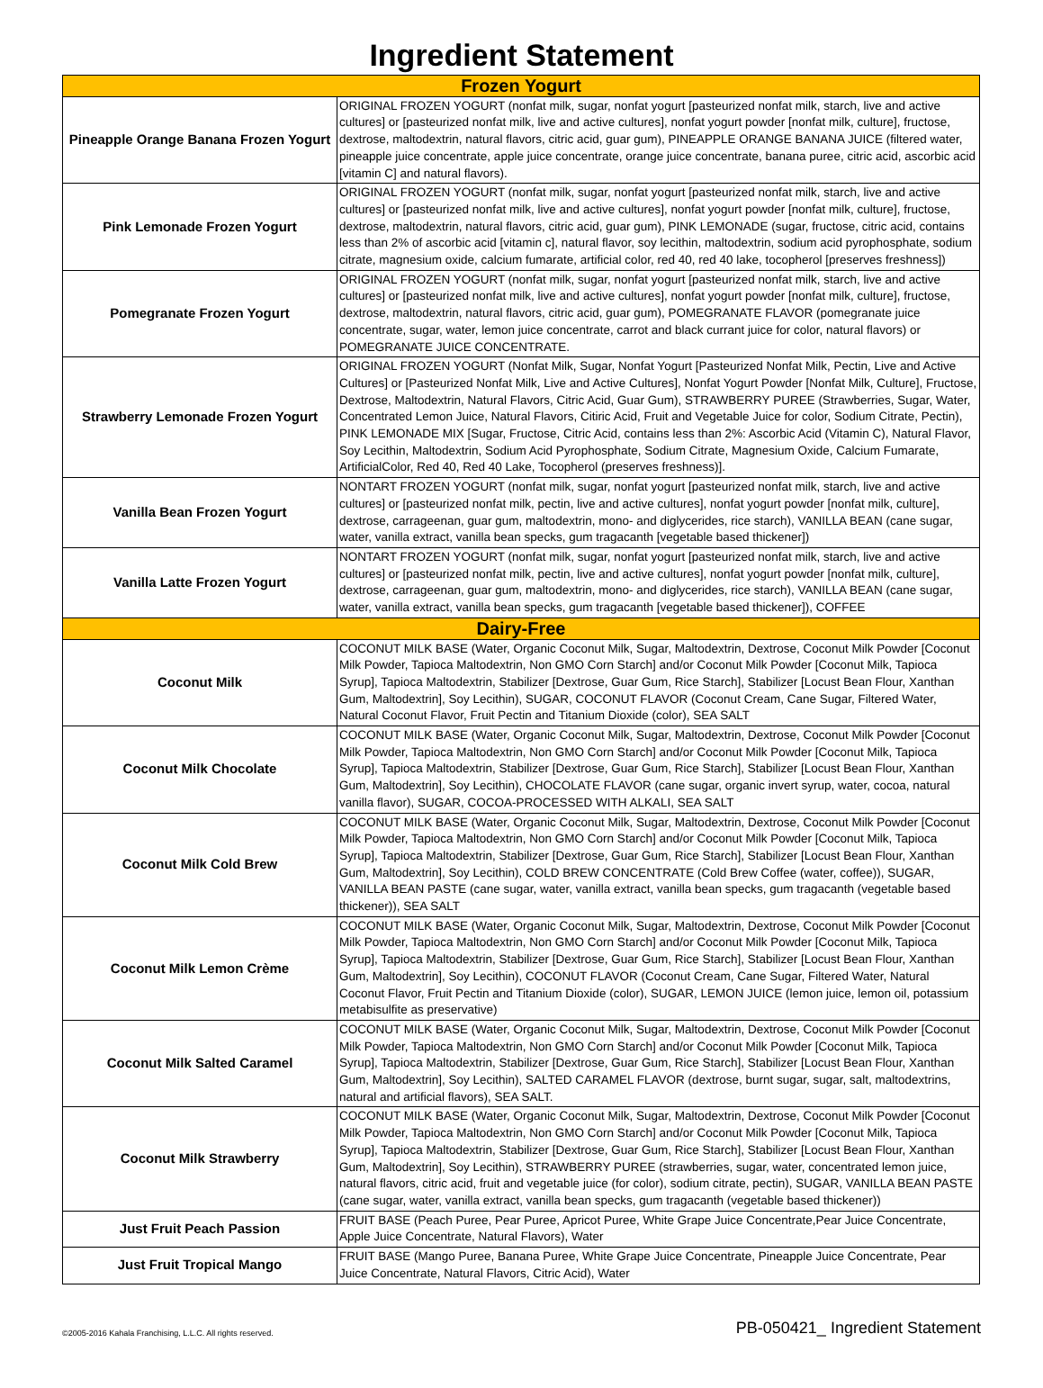Ingredient Statement
| Frozen Yogurt | |
| --- | --- |
| Pineapple Orange Banana Frozen Yogurt | ORIGINAL FROZEN YOGURT (nonfat milk, sugar, nonfat yogurt [pasteurized nonfat milk, starch, live and active cultures] or [pasteurized nonfat milk, live and active cultures], nonfat yogurt powder [nonfat milk, culture], fructose, dextrose, maltodextrin, natural flavors, citric acid, guar gum), PINEAPPLE ORANGE BANANA JUICE (filtered water, pineapple juice concentrate, apple juice concentrate, orange juice concentrate, banana puree, citric acid, ascorbic acid [vitamin C] and natural flavors). |
| Pink Lemonade Frozen Yogurt | ORIGINAL FROZEN YOGURT (nonfat milk, sugar, nonfat yogurt [pasteurized nonfat milk, starch, live and active cultures] or [pasteurized nonfat milk, live and active cultures], nonfat yogurt powder [nonfat milk, culture], fructose, dextrose, maltodextrin, natural flavors, citric acid, guar gum), PINK LEMONADE (sugar, fructose, citric acid, contains less than 2% of ascorbic acid [vitamin c], natural flavor, soy lecithin, maltodextrin, sodium acid pyrophosphate, sodium citrate, magnesium oxide, calcium fumarate, artificial color, red 40, red 40 lake, tocopherol [preserves freshness]) |
| Pomegranate Frozen Yogurt | ORIGINAL FROZEN YOGURT (nonfat milk, sugar, nonfat yogurt [pasteurized nonfat milk, starch, live and active cultures] or [pasteurized nonfat milk, live and active cultures], nonfat yogurt powder [nonfat milk, culture], fructose, dextrose, maltodextrin, natural flavors, citric acid, guar gum), POMEGRANATE FLAVOR (pomegranate juice concentrate, sugar, water, lemon juice concentrate, carrot and black currant juice for color, natural flavors) or POMEGRANATE JUICE CONCENTRATE. |
| Strawberry Lemonade Frozen Yogurt | ORIGINAL FROZEN YOGURT (Nonfat Milk, Sugar, Nonfat Yogurt [Pasteurized Nonfat Milk, Pectin, Live and Active Cultures] or [Pasteurized Nonfat Milk, Live and Active Cultures], Nonfat Yogurt Powder [Nonfat Milk, Culture], Fructose, Dextrose, Maltodextrin, Natural Flavors, Citric Acid, Guar Gum), STRAWBERRY PUREE (Strawberries, Sugar, Water, Concentrated Lemon Juice, Natural Flavors, Citiric Acid, Fruit and Vegetable Juice for color, Sodium Citrate, Pectin), PINK LEMONADE MIX [Sugar, Fructose, Citric Acid, contains less than 2%: Ascorbic Acid (Vitamin C), Natural Flavor, Soy Lecithin, Maltodextrin, Sodium Acid Pyrophosphate, Sodium Citrate, Magnesium Oxide, Calcium Fumarate, ArtificialColor, Red 40, Red 40 Lake, Tocopherol (preserves freshness)]. |
| Vanilla Bean Frozen Yogurt | NONTART FROZEN YOGURT (nonfat milk, sugar, nonfat yogurt [pasteurized nonfat milk, starch, live and active cultures] or [pasteurized nonfat milk, pectin, live and active cultures], nonfat yogurt powder [nonfat milk, culture], dextrose, carrageenan, guar gum, maltodextrin, mono- and diglycerides, rice starch), VANILLA BEAN (cane sugar, water, vanilla extract, vanilla bean specks, gum tragacanth [vegetable based thickener]) |
| Vanilla Latte Frozen Yogurt | NONTART FROZEN YOGURT (nonfat milk, sugar, nonfat yogurt [pasteurized nonfat milk, starch, live and active cultures] or [pasteurized nonfat milk, pectin, live and active cultures], nonfat yogurt powder [nonfat milk, culture], dextrose, carrageenan, guar gum, maltodextrin, mono- and diglycerides, rice starch), VANILLA BEAN (cane sugar, water, vanilla extract, vanilla bean specks, gum tragacanth [vegetable based thickener]), COFFEE |
| Dairy-Free | |
| Coconut Milk | COCONUT MILK BASE (Water, Organic Coconut Milk, Sugar, Maltodextrin, Dextrose, Coconut Milk Powder [Coconut Milk Powder, Tapioca Maltodextrin, Non GMO Corn Starch] and/or Coconut Milk Powder [Coconut Milk, Tapioca Syrup], Tapioca Maltodextrin, Stabilizer [Dextrose, Guar Gum, Rice Starch], Stabilizer [Locust Bean Flour, Xanthan Gum, Maltodextrin], Soy Lecithin), SUGAR, COCONUT FLAVOR (Coconut Cream, Cane Sugar, Filtered Water, Natural Coconut Flavor, Fruit Pectin and Titanium Dioxide (color), SEA SALT |
| Coconut Milk Chocolate | COCONUT MILK BASE (Water, Organic Coconut Milk, Sugar, Maltodextrin, Dextrose, Coconut Milk Powder [Coconut Milk Powder, Tapioca Maltodextrin, Non GMO Corn Starch] and/or Coconut Milk Powder [Coconut Milk, Tapioca Syrup], Tapioca Maltodextrin, Stabilizer [Dextrose, Guar Gum, Rice Starch], Stabilizer [Locust Bean Flour, Xanthan Gum, Maltodextrin], Soy Lecithin), CHOCOLATE FLAVOR (cane sugar, organic invert syrup, water, cocoa, natural vanilla flavor), SUGAR, COCOA-PROCESSED WITH ALKALI, SEA SALT |
| Coconut Milk Cold Brew | COCONUT MILK BASE (Water, Organic Coconut Milk, Sugar, Maltodextrin, Dextrose, Coconut Milk Powder [Coconut Milk Powder, Tapioca Maltodextrin, Non GMO Corn Starch] and/or Coconut Milk Powder [Coconut Milk, Tapioca Syrup], Tapioca Maltodextrin, Stabilizer [Dextrose, Guar Gum, Rice Starch], Stabilizer [Locust Bean Flour, Xanthan Gum, Maltodextrin], Soy Lecithin), COLD BREW CONCENTRATE (Cold Brew Coffee (water, coffee)), SUGAR, VANILLA BEAN PASTE (cane sugar, water, vanilla extract, vanilla bean specks, gum tragacanth (vegetable based thickener)), SEA SALT |
| Coconut Milk Lemon Crème | COCONUT MILK BASE (Water, Organic Coconut Milk, Sugar, Maltodextrin, Dextrose, Coconut Milk Powder [Coconut Milk Powder, Tapioca Maltodextrin, Non GMO Corn Starch] and/or Coconut Milk Powder [Coconut Milk, Tapioca Syrup], Tapioca Maltodextrin, Stabilizer [Dextrose, Guar Gum, Rice Starch], Stabilizer [Locust Bean Flour, Xanthan Gum, Maltodextrin], Soy Lecithin), COCONUT FLAVOR (Coconut Cream, Cane Sugar, Filtered Water, Natural Coconut Flavor, Fruit Pectin and Titanium Dioxide (color), SUGAR, LEMON JUICE (lemon juice, lemon oil, potassium metabisulfite as preservative) |
| Coconut Milk Salted Caramel | COCONUT MILK BASE (Water, Organic Coconut Milk, Sugar, Maltodextrin, Dextrose, Coconut Milk Powder [Coconut Milk Powder, Tapioca Maltodextrin, Non GMO Corn Starch] and/or Coconut Milk Powder [Coconut Milk, Tapioca Syrup], Tapioca Maltodextrin, Stabilizer [Dextrose, Guar Gum, Rice Starch], Stabilizer [Locust Bean Flour, Xanthan Gum, Maltodextrin], Soy Lecithin), SALTED CARAMEL FLAVOR (dextrose, burnt sugar, sugar, salt, maltodextrins, natural and artificial flavors), SEA SALT. |
| Coconut Milk Strawberry | COCONUT MILK BASE (Water, Organic Coconut Milk, Sugar, Maltodextrin, Dextrose, Coconut Milk Powder [Coconut Milk Powder, Tapioca Maltodextrin, Non GMO Corn Starch] and/or Coconut Milk Powder [Coconut Milk, Tapioca Syrup], Tapioca Maltodextrin, Stabilizer [Dextrose, Guar Gum, Rice Starch], Stabilizer [Locust Bean Flour, Xanthan Gum, Maltodextrin], Soy Lecithin), STRAWBERRY PUREE (strawberries, sugar, water, concentrated lemon juice, natural flavors, citric acid, fruit and vegetable juice (for color), sodium citrate, pectin), SUGAR, VANILLA BEAN PASTE (cane sugar, water, vanilla extract, vanilla bean specks, gum tragacanth (vegetable based thickener)) |
| Just Fruit Peach Passion | FRUIT BASE (Peach Puree, Pear Puree, Apricot Puree, White Grape Juice Concentrate,Pear Juice Concentrate, Apple Juice Concentrate, Natural Flavors), Water |
| Just Fruit Tropical Mango | FRUIT BASE (Mango Puree, Banana Puree, White Grape Juice Concentrate, Pineapple Juice Concentrate, Pear Juice Concentrate, Natural Flavors, Citric Acid), Water |
©2005-2016 Kahala Franchising, L.L.C. All rights reserved. PB-050421_ Ingredient Statement